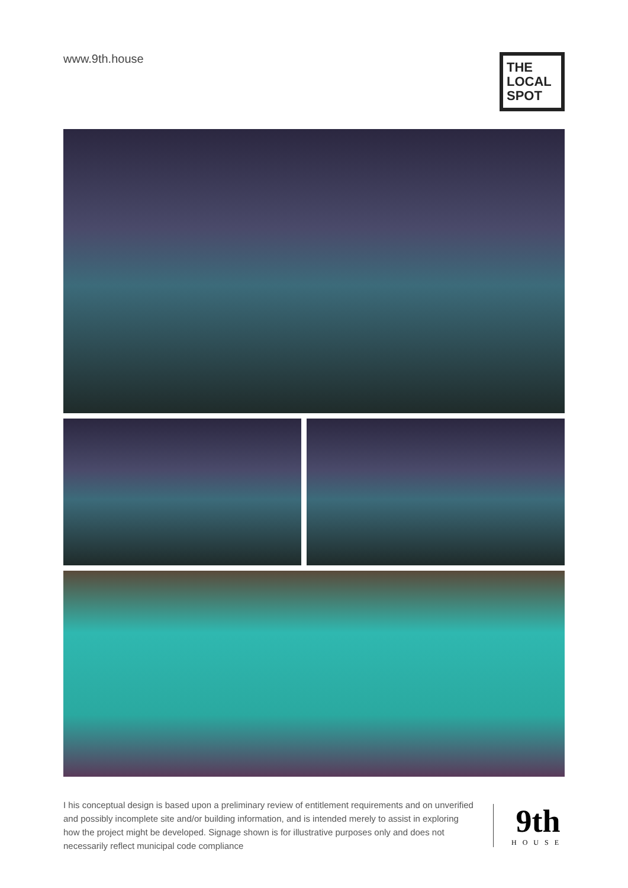www.9th.house
THE LOCAL SPOT
I his conceptual design is based upon a preliminary review of entitlement requirements and on unverified and possibly incomplete site and/or building information, and is intended merely to assist in exploring how the project might be developed. Signage shown is for illustrative purposes only and does not necessarily reflect municipal code compliance
9th
HOUSE